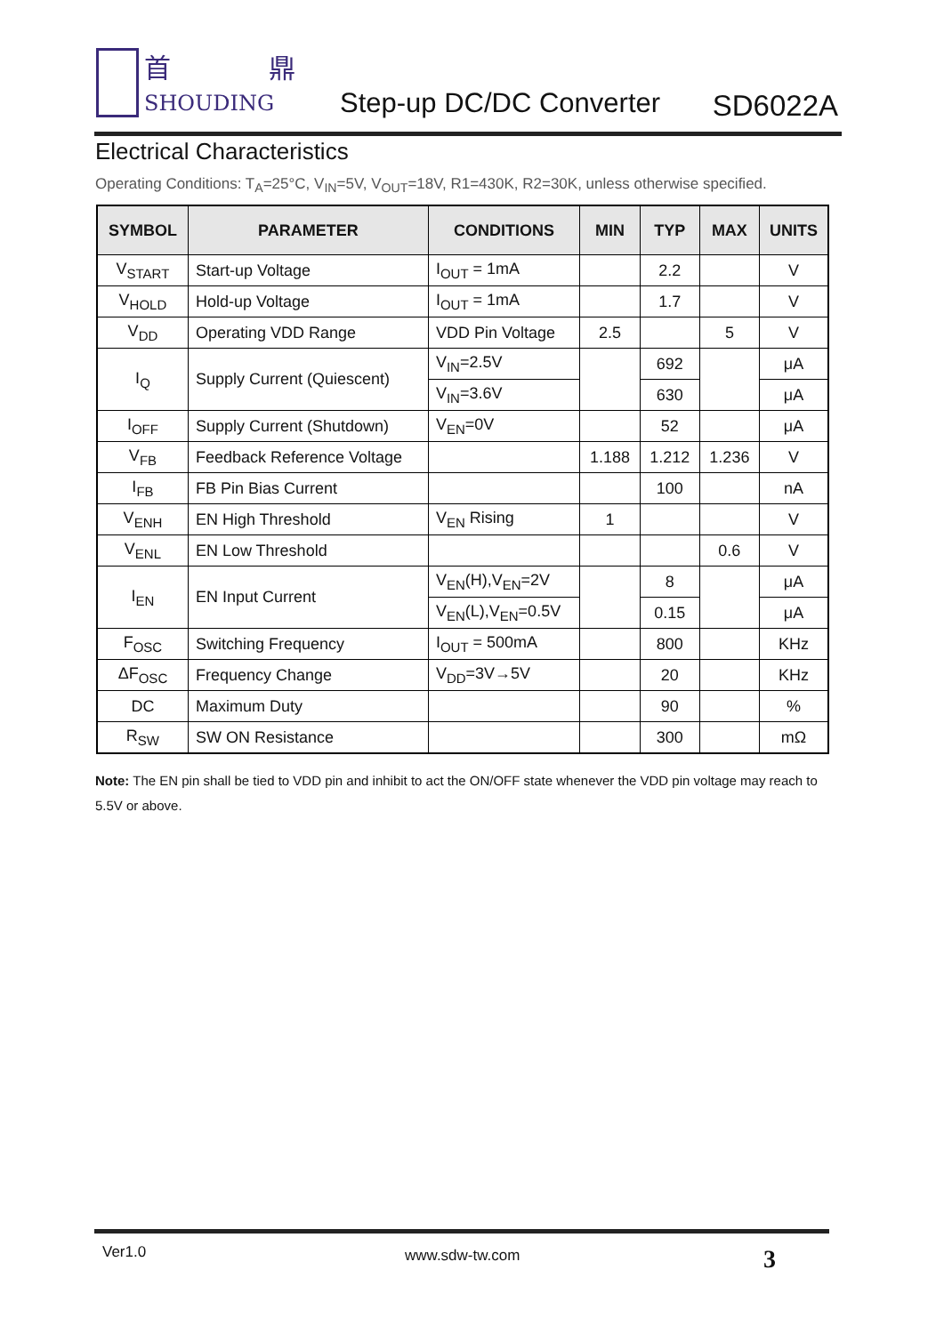首 鼎
SHOUDING
Step-up DC/DC Converter SD6022A
Electrical Characteristics
Operating Conditions: T<sub>A</sub>=25°C, V<sub>IN</sub>=5V, V<sub>OUT</sub>=18V, R1=430K, R2=30K, unless otherwise specified.
| SYMBOL | PARAMETER | CONDITIONS | MIN | TYP | MAX | UNITS |
| --- | --- | --- | --- | --- | --- | --- |
| V<sub>START</sub> | Start-up Voltage | I<sub>OUT</sub> = 1mA | | 2.2 | | V |
| V<sub>HOLD</sub> | Hold-up Voltage | I<sub>OUT</sub> = 1mA | | 1.7 | | V |
| V<sub>DD</sub> | Operating VDD Range | VDD Pin Voltage | 2.5 | | 5 | V |
| I<sub>Q</sub> | Supply Current (Quiescent) | V<sub>IN</sub>=2.5V | | 692 | | μA |
| | | V<sub>IN</sub>=3.6V | | 630 | | μA |
| I<sub>OFF</sub> | Supply Current (Shutdown) | V<sub>EN</sub>=0V | | 52 | | μA |
| V<sub>FB</sub> | Feedback Reference Voltage | | 1.188 | 1.212 | 1.236 | V |
| I<sub>FB</sub> | FB Pin Bias Current | | | 100 | | nA |
| V<sub>ENH</sub> | EN High Threshold | V<sub>EN</sub> Rising | 1 | | | V |
| V<sub>ENL</sub> | EN Low Threshold | | | | 0.6 | V |
| I<sub>EN</sub> | EN Input Current | V<sub>EN</sub>(H),V<sub>EN</sub>=2V | | 8 | | μA |
| | | V<sub>EN</sub>(L),V<sub>EN</sub>=0.5V | | 0.15 | | μA |
| F<sub>OSC</sub> | Switching Frequency | I<sub>OUT</sub> = 500mA | | 800 | | KHz |
| ΔF<sub>OSC</sub> | Frequency Change | V<sub>DD</sub>=3V→5V | | 20 | | KHz |
| DC | Maximum Duty | | | 90 | | % |
| R<sub>SW</sub> | SW ON Resistance | | | 300 | | mΩ |
Note: The EN pin shall be tied to VDD pin and inhibit to act the ON/OFF state whenever the VDD pin voltage may reach to 5.5V or above.
Ver1.0 www.sdw-tw.com 3